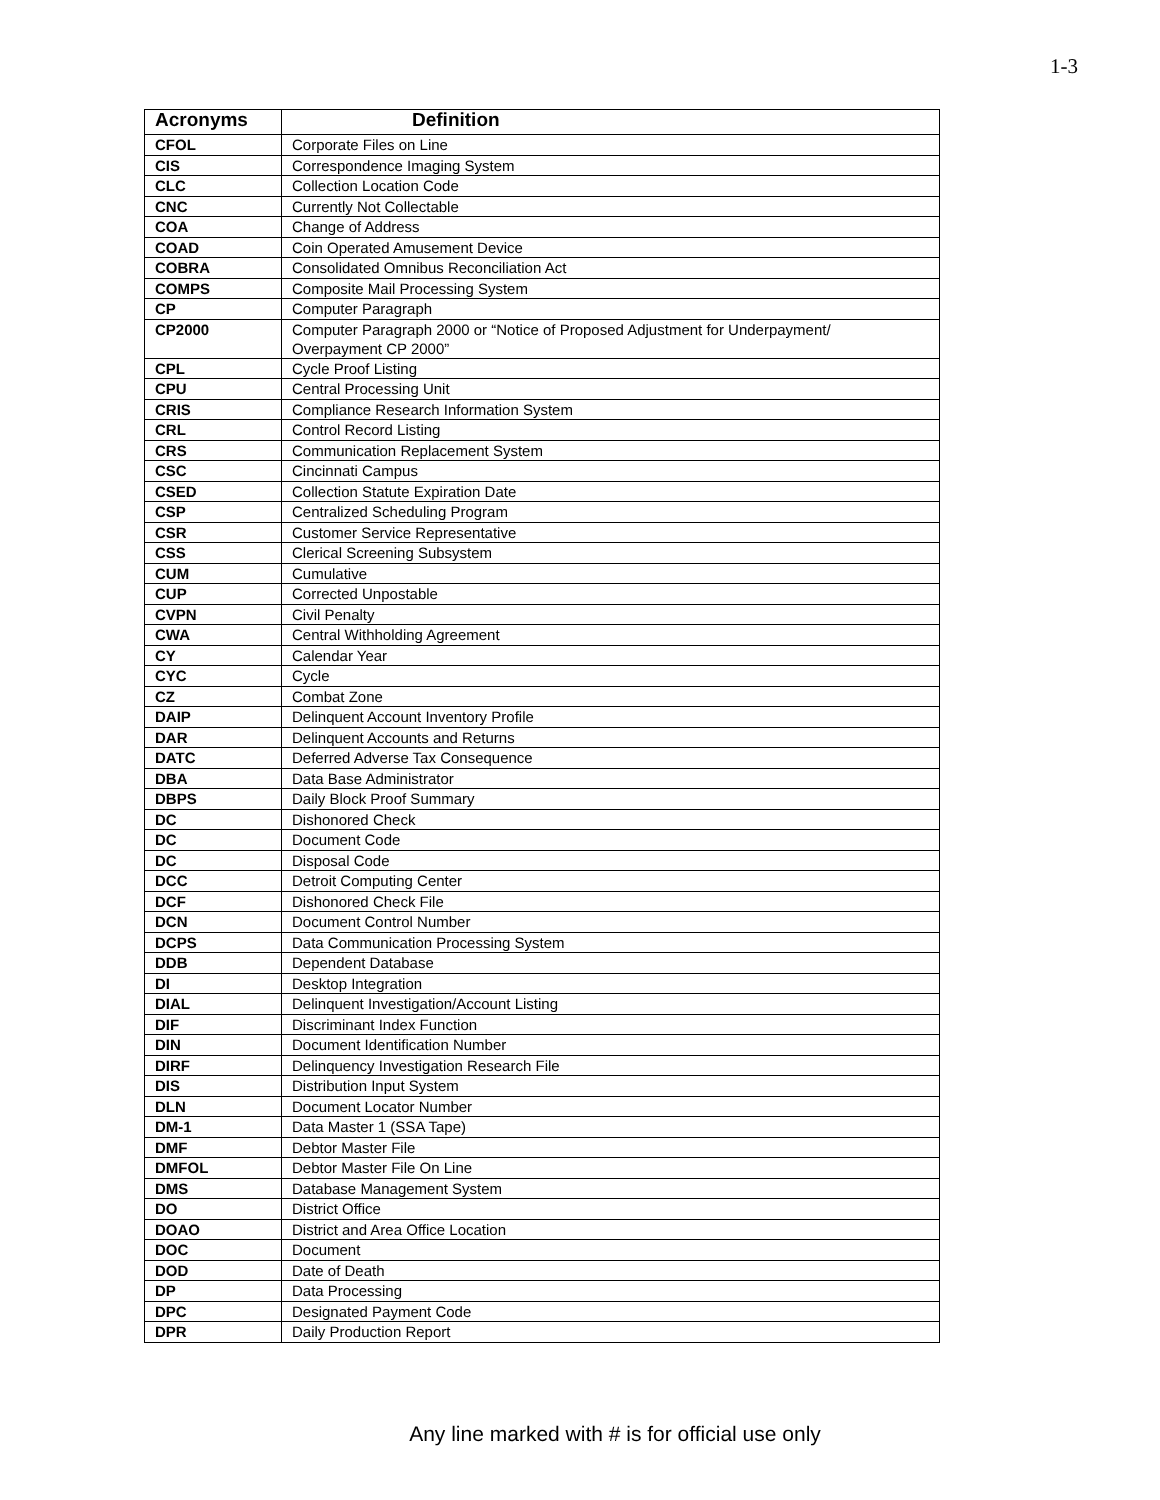1-3
| Acronyms | Definition |
| --- | --- |
| CFOL | Corporate Files on Line |
| CIS | Correspondence Imaging System |
| CLC | Collection Location Code |
| CNC | Currently Not Collectable |
| COA | Change of Address |
| COAD | Coin Operated Amusement Device |
| COBRA | Consolidated Omnibus Reconciliation Act |
| COMPS | Composite Mail Processing System |
| CP | Computer Paragraph |
| CP2000 | Computer Paragraph 2000 or “Notice of Proposed Adjustment for Underpayment/ Overpayment CP 2000” |
| CPL | Cycle Proof Listing |
| CPU | Central Processing Unit |
| CRIS | Compliance Research Information System |
| CRL | Control Record Listing |
| CRS | Communication Replacement System |
| CSC | Cincinnati Campus |
| CSED | Collection Statute Expiration Date |
| CSP | Centralized Scheduling Program |
| CSR | Customer Service Representative |
| CSS | Clerical Screening Subsystem |
| CUM | Cumulative |
| CUP | Corrected Unpostable |
| CVPN | Civil Penalty |
| CWA | Central Withholding Agreement |
| CY | Calendar Year |
| CYC | Cycle |
| CZ | Combat Zone |
| DAIP | Delinquent Account Inventory Profile |
| DAR | Delinquent Accounts and Returns |
| DATC | Deferred Adverse Tax Consequence |
| DBA | Data Base Administrator |
| DBPS | Daily Block Proof Summary |
| DC | Dishonored Check |
| DC | Document Code |
| DC | Disposal Code |
| DCC | Detroit Computing Center |
| DCF | Dishonored Check File |
| DCN | Document Control Number |
| DCPS | Data Communication Processing System |
| DDB | Dependent Database |
| DI | Desktop Integration |
| DIAL | Delinquent Investigation/Account Listing |
| DIF | Discriminant Index Function |
| DIN | Document Identification Number |
| DIRF | Delinquency Investigation Research File |
| DIS | Distribution Input System |
| DLN | Document Locator Number |
| DM-1 | Data Master 1 (SSA Tape) |
| DMF | Debtor Master File |
| DMFOL | Debtor Master File On Line |
| DMS | Database Management System |
| DO | District Office |
| DOAO | District and Area Office Location |
| DOC | Document |
| DOD | Date of Death |
| DP | Data Processing |
| DPC | Designated Payment Code |
| DPR | Daily Production Report |
Any line marked with # is for official use only